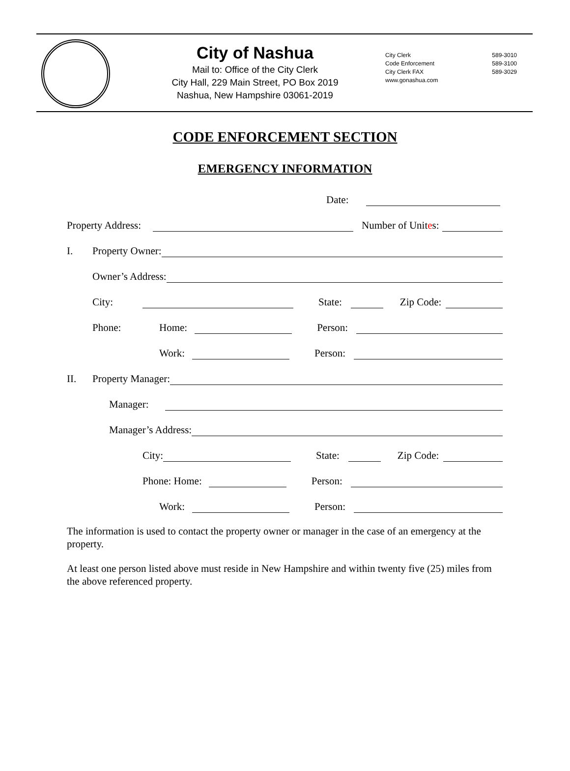City of Nashua
Mail to: Office of the City Clerk
City Hall, 229 Main Street, PO Box 2019
Nashua, New Hampshire 03061-2019
City Clerk 589-3010
Code Enforcement 589-3100
City Clerk FAX 589-3029
www.gonashua.com
CODE ENFORCEMENT SECTION
EMERGENCY INFORMATION
Date:
Property Address: Number of Unites:
I. Property Owner:
Owner’s Address:
City: State: Zip Code:
Phone: Home: Person:
Work: Person:
II. Property Manager:
Manager:
Manager’s Address:
City: State: Zip Code:
Phone: Home: Person:
Work: Person:
The information is used to contact the property owner or manager in the case of an emergency at the property.
At least one person listed above must reside in New Hampshire and within twenty five (25) miles from the above referenced property.